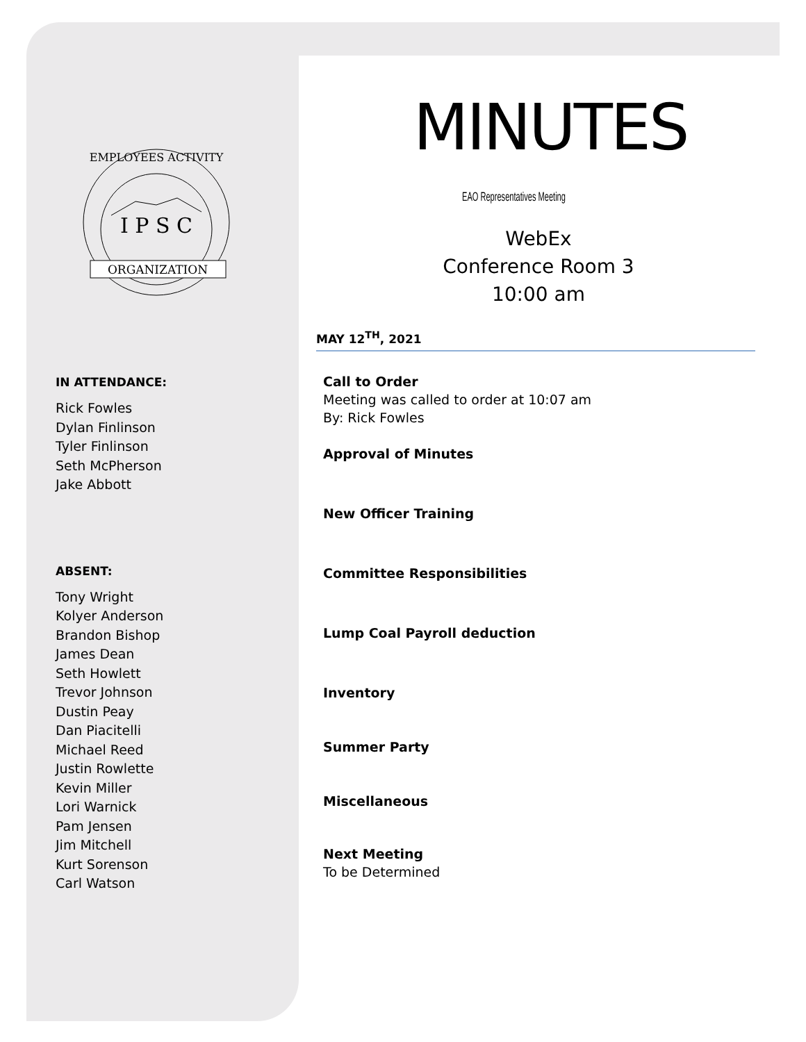I P S C
ORGANIZATION
EMPLOYEES ACTIVITY
IN ATTENDANCE:
Rick Fowles
Dylan Finlinson
Tyler Finlinson
Seth McPherson
Jake Abbott
ABSENT:
Tony Wright
Kolyer Anderson
Brandon Bishop
James Dean
Seth Howlett
Trevor Johnson
Dustin Peay
Dan Piacitelli
Michael Reed
Justin Rowlette
Kevin Miller
Lori Warnick
Pam Jensen
Jim Mitchell
Kurt Sorenson
Carl Watson
MINUTES
EAO Representatives Meeting
WebEx
Conference Room 3
10:00 am
MAY 12<sup>TH</sup>, 2021
Call to Order
Meeting was called to order at 10:07 am
By: Rick Fowles
Approval of Minutes
New Officer Training
Committee Responsibilities
Lump Coal Payroll deduction
Inventory
Summer Party
Miscellaneous
Next Meeting
To be Determined